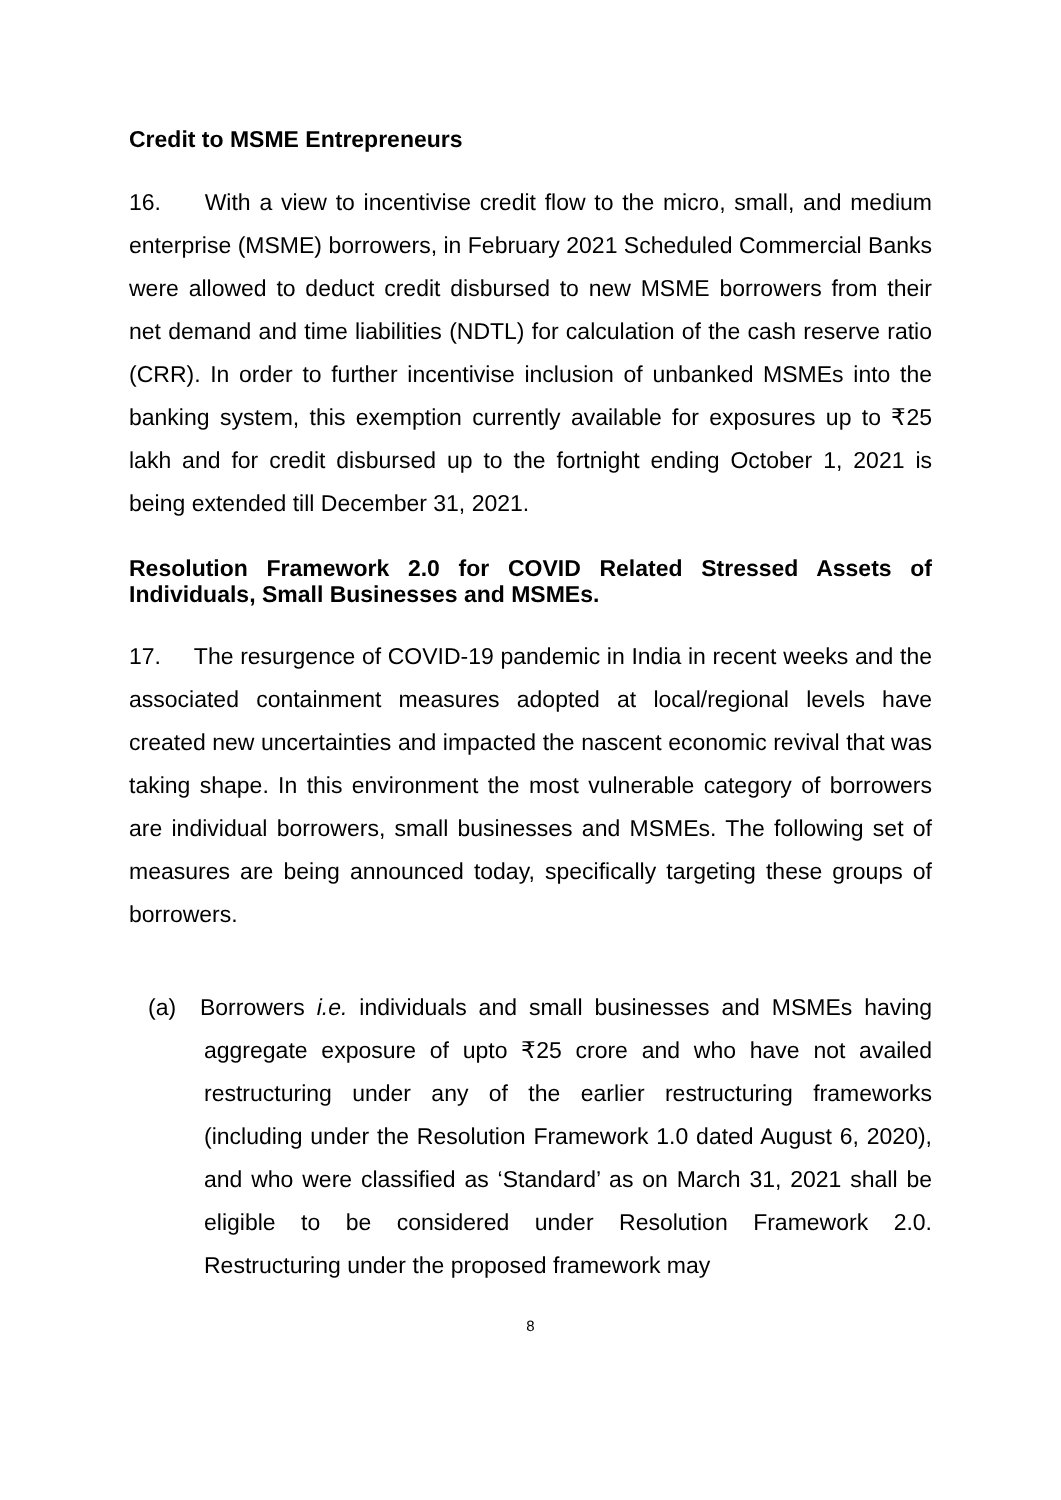Credit to MSME Entrepreneurs
16. With a view to incentivise credit flow to the micro, small, and medium enterprise (MSME) borrowers, in February 2021 Scheduled Commercial Banks were allowed to deduct credit disbursed to new MSME borrowers from their net demand and time liabilities (NDTL) for calculation of the cash reserve ratio (CRR). In order to further incentivise inclusion of unbanked MSMEs into the banking system, this exemption currently available for exposures up to ₹25 lakh and for credit disbursed up to the fortnight ending October 1, 2021 is being extended till December 31, 2021.
Resolution Framework 2.0 for COVID Related Stressed Assets of Individuals, Small Businesses and MSMEs.
17. The resurgence of COVID-19 pandemic in India in recent weeks and the associated containment measures adopted at local/regional levels have created new uncertainties and impacted the nascent economic revival that was taking shape. In this environment the most vulnerable category of borrowers are individual borrowers, small businesses and MSMEs. The following set of measures are being announced today, specifically targeting these groups of borrowers.
(a) Borrowers i.e. individuals and small businesses and MSMEs having aggregate exposure of upto ₹25 crore and who have not availed restructuring under any of the earlier restructuring frameworks (including under the Resolution Framework 1.0 dated August 6, 2020), and who were classified as ‘Standard’ as on March 31, 2021 shall be eligible to be considered under Resolution Framework 2.0. Restructuring under the proposed framework may
8